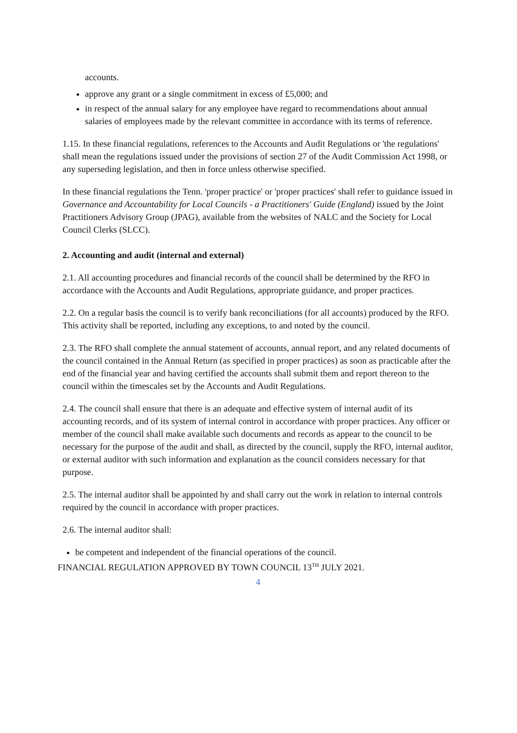accounts.
approve any grant or a single commitment in excess of £5,000; and
in respect of the annual salary for any employee have regard to recommendations about annual salaries of employees made by the relevant committee in accordance with its terms of reference.
1.15. In these financial regulations, references to the Accounts and Audit Regulations or 'the regulations' shall mean the regulations issued under the provisions of section 27 of the Audit Commission Act 1998, or any superseding legislation, and then in force unless otherwise specified.
In these financial regulations the Tenn. 'proper practice' or 'proper practices' shall refer to guidance issued in Governance and Accountability for Local Councils - a Practitioners' Guide (England) issued by the Joint Practitioners Advisory Group (JPAG), available from the websites of NALC and the Society for Local Council Clerks (SLCC).
2. Accounting and audit (internal and external)
2.1. All accounting procedures and financial records of the council shall be determined by the RFO in accordance with the Accounts and Audit Regulations, appropriate guidance, and proper practices.
2.2. On a regular basis the council is to verify bank reconciliations (for all accounts) produced by the RFO. This activity shall be reported, including any exceptions, to and noted by the council.
2.3. The RFO shall complete the annual statement of accounts, annual report, and any related documents of the council contained in the Annual Return (as specified in proper practices) as soon as practicable after the end of the financial year and having certified the accounts shall submit them and report thereon to the council within the timescales set by the Accounts and Audit Regulations.
2.4. The council shall ensure that there is an adequate and effective system of internal audit of its accounting records, and of its system of internal control in accordance with proper practices. Any officer or member of the council shall make available such documents and records as appear to the council to be necessary for the purpose of the audit and shall, as directed by the council, supply the RFO, internal auditor, or external auditor with such information and explanation as the council considers necessary for that purpose.
2.5. The internal auditor shall be appointed by and shall carry out the work in relation to internal controls required by the council in accordance with proper practices.
2.6. The internal auditor shall:
be competent and independent of the financial operations of the council.
FINANCIAL REGULATION APPROVED BY TOWN COUNCIL 13<sup>TH</sup> JULY 2021.
4